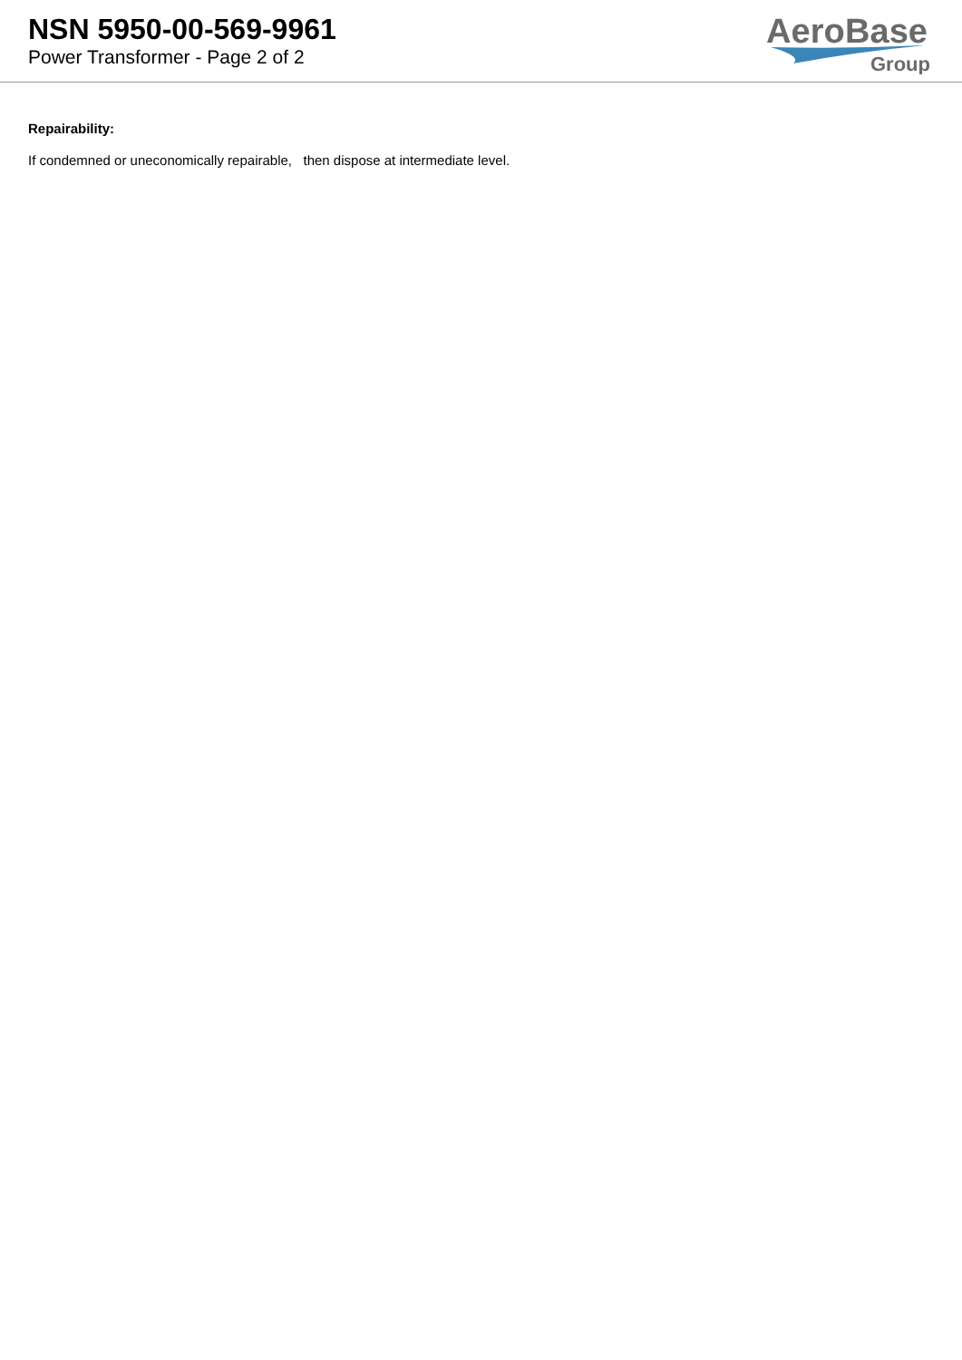NSN 5950-00-569-9961
Power Transformer - Page 2 of 2
AeroBase
Group
Repairability:
If condemned or uneconomically repairable, then dispose at intermediate level.